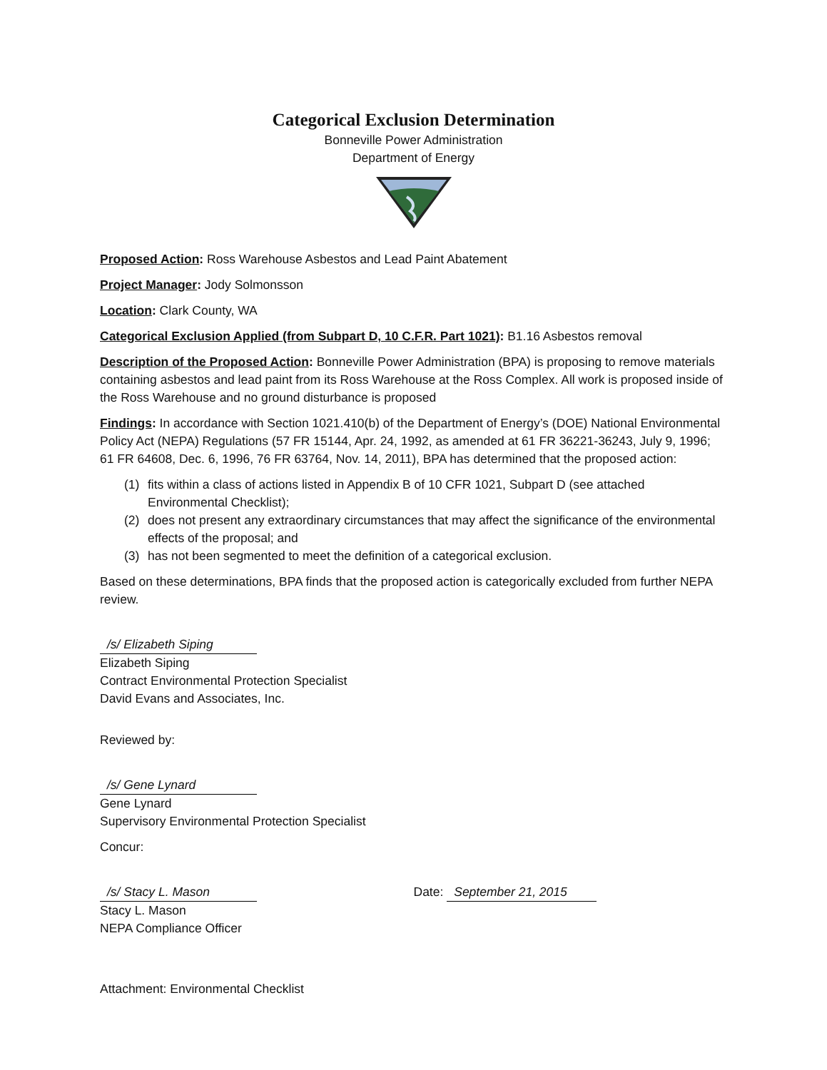Categorical Exclusion Determination
Bonneville Power Administration
Department of Energy
Proposed Action: Ross Warehouse Asbestos and Lead Paint Abatement
Project Manager: Jody Solmonsson
Location: Clark County, WA
Categorical Exclusion Applied (from Subpart D, 10 C.F.R. Part 1021): B1.16 Asbestos removal
Description of the Proposed Action: Bonneville Power Administration (BPA) is proposing to remove materials containing asbestos and lead paint from its Ross Warehouse at the Ross Complex. All work is proposed inside of the Ross Warehouse and no ground disturbance is proposed
Findings: In accordance with Section 1021.410(b) of the Department of Energy’s (DOE) National Environmental Policy Act (NEPA) Regulations (57 FR 15144, Apr. 24, 1992, as amended at 61 FR 36221-36243, July 9, 1996; 61 FR 64608, Dec. 6, 1996, 76 FR 63764, Nov. 14, 2011), BPA has determined that the proposed action:
(1) fits within a class of actions listed in Appendix B of 10 CFR 1021, Subpart D (see attached Environmental Checklist);
(2) does not present any extraordinary circumstances that may affect the significance of the environmental effects of the proposal; and
(3) has not been segmented to meet the definition of a categorical exclusion.
Based on these determinations, BPA finds that the proposed action is categorically excluded from further NEPA review.
/s/ Elizabeth Siping
Elizabeth Siping
Contract Environmental Protection Specialist
David Evans and Associates, Inc.
Reviewed by:
/s/ Gene Lynard
Gene Lynard
Supervisory Environmental Protection Specialist
Concur:
/s/ Stacy L. Mason
Stacy L. Mason
NEPA Compliance Officer
Date: September 21, 2015
Attachment: Environmental Checklist